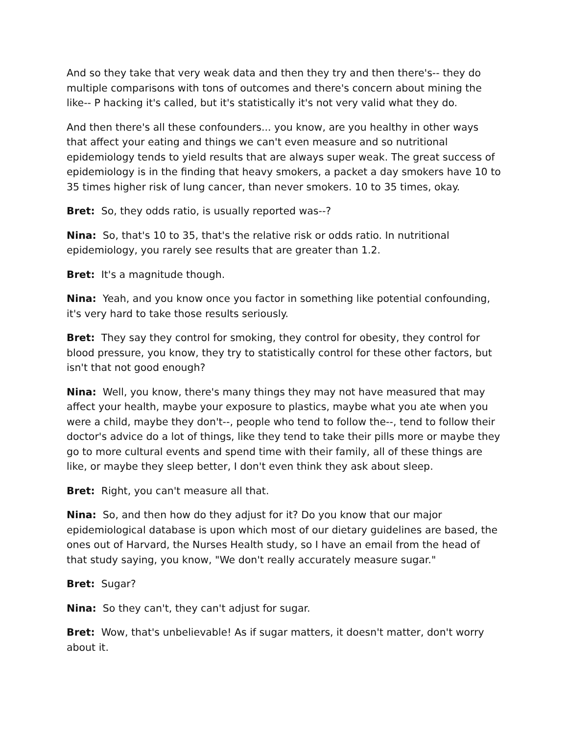And so they take that very weak data and then they try and then there's-- they do multiple comparisons with tons of outcomes and there's concern about mining the like-- P hacking it's called, but it's statistically it's not very valid what they do.
And then there's all these confounders... you know, are you healthy in other ways that affect your eating and things we can't even measure and so nutritional epidemiology tends to yield results that are always super weak. The great success of epidemiology is in the finding that heavy smokers, a packet a day smokers have 10 to 35 times higher risk of lung cancer, than never smokers. 10 to 35 times, okay.
Bret: So, they odds ratio, is usually reported was--?
Nina: So, that's 10 to 35, that's the relative risk or odds ratio. In nutritional epidemiology, you rarely see results that are greater than 1.2.
Bret: It's a magnitude though.
Nina: Yeah, and you know once you factor in something like potential confounding, it's very hard to take those results seriously.
Bret: They say they control for smoking, they control for obesity, they control for blood pressure, you know, they try to statistically control for these other factors, but isn't that not good enough?
Nina: Well, you know, there's many things they may not have measured that may affect your health, maybe your exposure to plastics, maybe what you ate when you were a child, maybe they don't--, people who tend to follow the--, tend to follow their doctor's advice do a lot of things, like they tend to take their pills more or maybe they go to more cultural events and spend time with their family, all of these things are like, or maybe they sleep better, I don't even think they ask about sleep.
Bret: Right, you can't measure all that.
Nina: So, and then how do they adjust for it? Do you know that our major epidemiological database is upon which most of our dietary guidelines are based, the ones out of Harvard, the Nurses Health study, so I have an email from the head of that study saying, you know, "We don't really accurately measure sugar."
Bret: Sugar?
Nina: So they can't, they can't adjust for sugar.
Bret: Wow, that's unbelievable! As if sugar matters, it doesn't matter, don't worry about it.